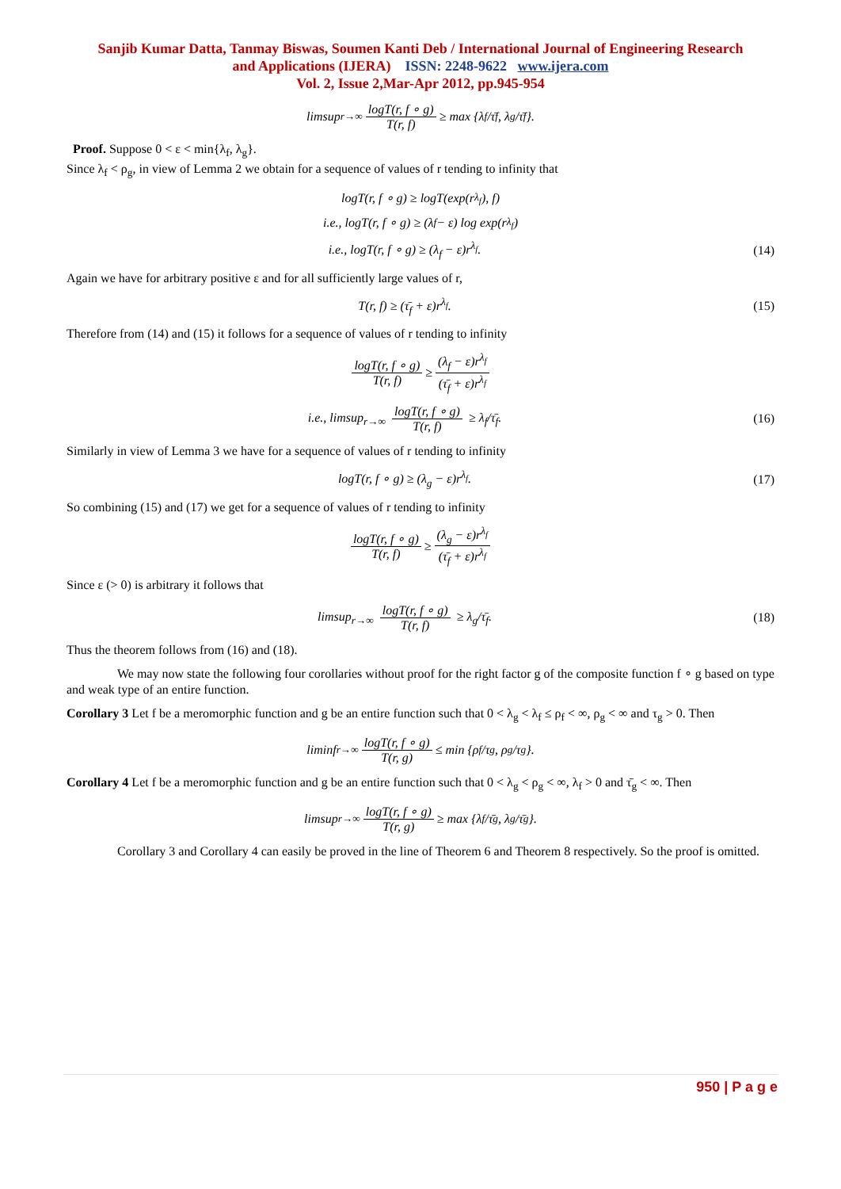Sanjib Kumar Datta, Tanmay Biswas, Soumen Kanti Deb / International Journal of Engineering Research
and Applications (IJERA) ISSN: 2248-9622 www.ijera.com
Vol. 2, Issue 2,Mar-Apr 2012, pp.945-954
limsup<sub>r→∞</sub> logT(r, f ∘ g) T(r, f) ≥ max {λ<sub>f</sub>/τ̄<sub>f</sub>, λ<sub>g</sub>/τ̄<sub>f</sub>}.
Proof. Suppose 0 < ε < min{λ<sub>f</sub>, λ<sub>g</sub>}.
Since λ<sub>f</sub> < ρ<sub>g</sub>, in view of Lemma 2 we obtain for a sequence of values of r tending to infinity that
logT(r, f ∘ g) ≥ logT(exp(r<sup>λ<sub>f</sub></sup>), f)
i.e., logT(r, f ∘ g) ≥ (λ<sub>f</sub> − ε) log exp(r<sup>λ<sub>f</sub></sup>)
i.e., logT(r, f ∘ g) ≥ (λ<sub>f</sub> − ε)r<sup>λ<sub>f</sub></sup>. (14)
Again we have for arbitrary positive ε and for all sufficiently large values of r,
T(r, f) ≥ (τ̄<sub>f</sub> + ε)r<sup>λ<sub>f</sub></sup>. (15)
Therefore from (14) and (15) it follows for a sequence of values of r tending to infinity
logT(r, f ∘ g) T(r, f) ≥ (λ<sub>f</sub> − ε)r<sup>λ<sub>f</sub></sup> (τ̄<sub>f</sub> + ε)r<sup>λ<sub>f</sub></sup>
i.e., limsup<sub>r→∞</sub> logT(r, f ∘ g) T(r, f) ≥ λ<sub>f</sub>/τ̄<sub>f</sub>. (16)
Similarly in view of Lemma 3 we have for a sequence of values of r tending to infinity
logT(r, f ∘ g) ≥ (λ<sub>g</sub> − ε)r<sup>λ<sub>f</sub></sup>. (17)
So combining (15) and (17) we get for a sequence of values of r tending to infinity
logT(r, f ∘ g) T(r, f) ≥ (λ<sub>g</sub> − ε)r<sup>λ<sub>f</sub></sup> (τ̄<sub>f</sub> + ε)r<sup>λ<sub>f</sub></sup>
Since ε (> 0) is arbitrary it follows that
limsup<sub>r→∞</sub> logT(r, f ∘ g) T(r, f) ≥ λ<sub>g</sub>/τ̄<sub>f</sub>. (18)
Thus the theorem follows from (16) and (18).
We may now state the following four corollaries without proof for the right factor g of the composite function f ∘ g based on type and weak type of an entire function.
Corollary 3 Let f be a meromorphic function and g be an entire function such that 0 < λ<sub>g</sub> < λ<sub>f</sub> ≤ ρ<sub>f</sub> < ∞, ρ<sub>g</sub> < ∞ and τ<sub>g</sub> > 0. Then
liminf<sub>r→∞</sub> logT(r, f ∘ g) T(r, g) ≤ min {ρ<sub>f</sub>/τ<sub>g</sub>, ρ<sub>g</sub>/τ<sub>g</sub>}.
Corollary 4 Let f be a meromorphic function and g be an entire function such that 0 < λ<sub>g</sub> < ρ<sub>g</sub> < ∞, λ<sub>f</sub> > 0 and τ̄<sub>g</sub> < ∞. Then
limsup<sub>r→∞</sub> logT(r, f ∘ g) T(r, g) ≥ max {λ<sub>f</sub>/τ̄<sub>g</sub>, λ<sub>g</sub>/τ̄<sub>g</sub>}.
Corollary 3 and Corollary 4 can easily be proved in the line of Theorem 6 and Theorem 8 respectively. So the proof is omitted.
950 | P a g e